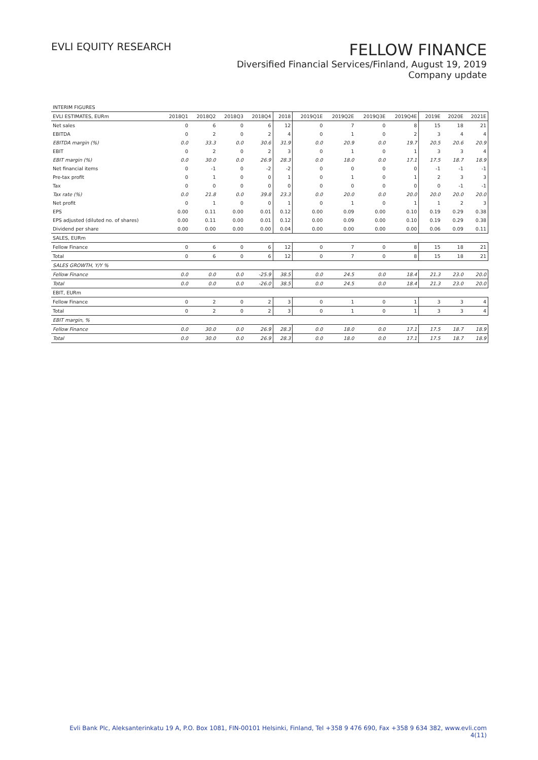EVLI EQUITY RESEARCH
FELLOW FINANCE
Diversified Financial Services/Finland, August 19, 2019
Company update
| INTERIM FIGURES | | | | | | | | | | | | |
| EVLI ESTIMATES, EURm | 2018Q1 | 2018Q2 | 2018Q3 | 2018Q4 | 2018 | 2019Q1E | 2019Q2E | 2019Q3E | 2019Q4E | 2019E | 2020E | 2021E |
| Net sales | 0 | 6 | 0 | 6 | 12 | 0 | 7 | 0 | 8 | 15 | 18 | 21 |
| EBITDA | 0 | 2 | 0 | 2 | 4 | 0 | 1 | 0 | 2 | 3 | 4 | 4 |
| EBITDA margin (%) | 0.0 | 33.3 | 0.0 | 30.6 | 31.9 | 0.0 | 20.9 | 0.0 | 19.7 | 20.5 | 20.6 | 20.9 |
| EBIT | 0 | 2 | 0 | 2 | 3 | 0 | 1 | 0 | 1 | 3 | 3 | 4 |
| EBIT margin (%) | 0.0 | 30.0 | 0.0 | 26.9 | 28.3 | 0.0 | 18.0 | 0.0 | 17.1 | 17.5 | 18.7 | 18.9 |
| Net financial items | 0 | -1 | 0 | -2 | -2 | 0 | 0 | 0 | 0 | -1 | -1 | -1 |
| Pre-tax profit | 0 | 1 | 0 | 0 | 1 | 0 | 1 | 0 | 1 | 2 | 3 | 3 |
| Tax | 0 | 0 | 0 | 0 | 0 | 0 | 0 | 0 | 0 | 0 | -1 | -1 |
| Tax rate (%) | 0.0 | 21.8 | 0.0 | 39.8 | 23.3 | 0.0 | 20.0 | 0.0 | 20.0 | 20.0 | 20.0 | 20.0 |
| Net profit | 0 | 1 | 0 | 0 | 1 | 0 | 1 | 0 | 1 | 1 | 2 | 3 |
| EPS | 0.00 | 0.11 | 0.00 | 0.01 | 0.12 | 0.00 | 0.09 | 0.00 | 0.10 | 0.19 | 0.29 | 0.38 |
| EPS adjusted (diluted no. of shares) | 0.00 | 0.11 | 0.00 | 0.01 | 0.12 | 0.00 | 0.09 | 0.00 | 0.10 | 0.19 | 0.29 | 0.38 |
| Dividend per share | 0.00 | 0.00 | 0.00 | 0.00 | 0.04 | 0.00 | 0.00 | 0.00 | 0.00 | 0.06 | 0.09 | 0.11 |
| SALES, EURm | | | | | | | | | | | | |
| Fellow Finance | 0 | 6 | 0 | 6 | 12 | 0 | 7 | 0 | 8 | 15 | 18 | 21 |
| Total | 0 | 6 | 0 | 6 | 12 | 0 | 7 | 0 | 8 | 15 | 18 | 21 |
| SALES GROWTH, Y/Y % | | | | | | | | | | | | |
| Fellow Finance | 0.0 | 0.0 | 0.0 | -25.9 | 38.5 | 0.0 | 24.5 | 0.0 | 18.4 | 21.3 | 23.0 | 20.0 |
| Total | 0.0 | 0.0 | 0.0 | -26.0 | 38.5 | 0.0 | 24.5 | 0.0 | 18.4 | 21.3 | 23.0 | 20.0 |
| EBIT, EURm | | | | | | | | | | | | |
| Fellow Finance | 0 | 2 | 0 | 2 | 3 | 0 | 1 | 0 | 1 | 3 | 3 | 4 |
| Total | 0 | 2 | 0 | 2 | 3 | 0 | 1 | 0 | 1 | 3 | 3 | 4 |
| EBIT margin, % | | | | | | | | | | | | |
| Fellow Finance | 0.0 | 30.0 | 0.0 | 26.9 | 28.3 | 0.0 | 18.0 | 0.0 | 17.1 | 17.5 | 18.7 | 18.9 |
| Total | 0.0 | 30.0 | 0.0 | 26.9 | 28.3 | 0.0 | 18.0 | 0.0 | 17.1 | 17.5 | 18.7 | 18.9 |
Evli Bank Plc, Aleksanterinkatu 19 A, P.O. Box 1081, FIN-00101 Helsinki, Finland, Tel +358 9 476 690, Fax +358 9 634 382, www.evli.com
4(11)